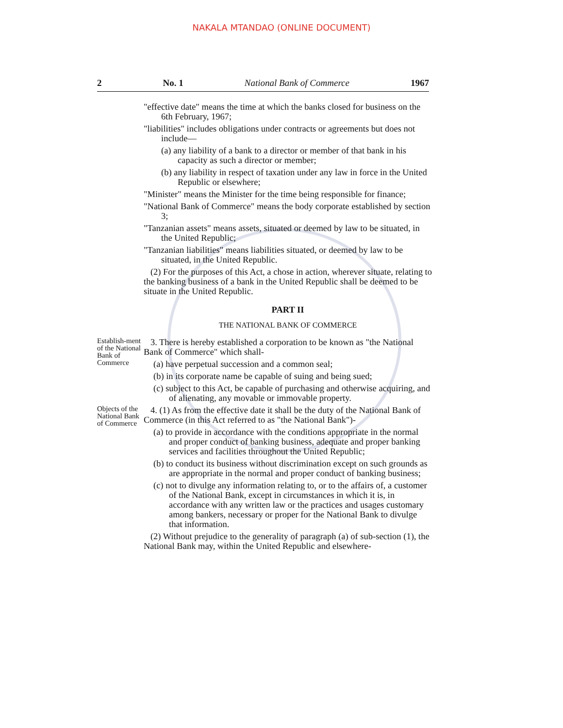NAKALA MTANDAO (ONLINE DOCUMENT)
2 No. 1 National Bank of Commerce 1967
"effective date" means the time at which the banks closed for business on the 6th February, 1967;
"liabilities" includes obligations under contracts or agreements but does not include—
(a) any liability of a bank to a director or member of that bank in his capacity as such a director or member;
(b) any liability in respect of taxation under any law in force in the United Republic or elsewhere;
"Minister" means the Minister for the time being responsible for finance;
"National Bank of Commerce" means the body corporate established by section 3;
"Tanzanian assets" means assets, situated or deemed by law to be situated, in the United Republic;
"Tanzanian liabilities" means liabilities situated, or deemed by law to be situated, in the United Republic.
(2) For the purposes of this Act, a chose in action, wherever situate, relating to the banking business of a bank in the United Republic shall be deemed to be situate in the United Republic.
PART II
THE NATIONAL BANK OF COMMERCE
Establish-ment of the National Bank of Commerce
3. There is hereby established a corporation to be known as "the National Bank of Commerce" which shall-
(a) have perpetual succession and a common seal;
(b) in its corporate name be capable of suing and being sued;
(c) subject to this Act, be capable of purchasing and otherwise acquiring, and of alienating, any movable or immovable property.
Objects of the National Bank of Commerce
4. (1) As from the effective date it shall be the duty of the National Bank of Commerce (in this Act referred to as "the National Bank")-
(a) to provide in accordance with the conditions appropriate in the normal and proper conduct of banking business, adequate and proper banking services and facilities throughout the United Republic;
(b) to conduct its business without discrimination except on such grounds as are appropriate in the normal and proper conduct of banking business;
(c) not to divulge any information relating to, or to the affairs of, a customer of the National Bank, except in circumstances in which it is, in accordance with any written law or the practices and usages customary among bankers, necessary or proper for the National Bank to divulge that information.
(2) Without prejudice to the generality of paragraph (a) of sub-section (1), the National Bank may, within the United Republic and elsewhere-